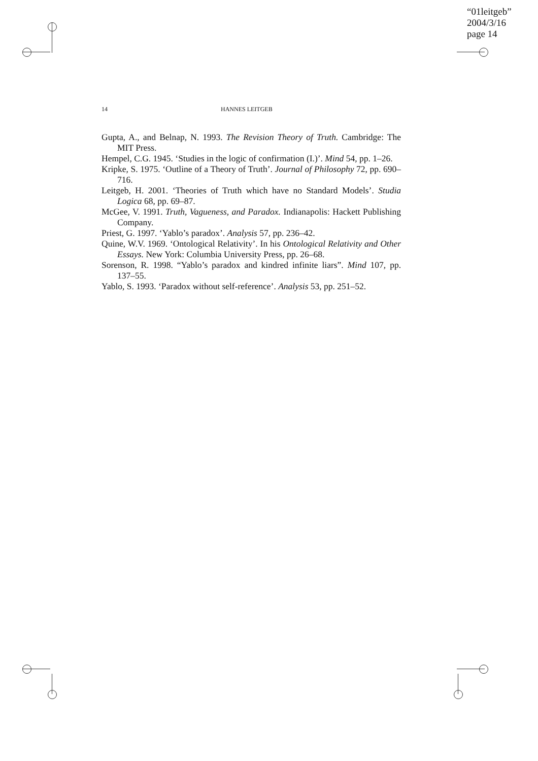“01leitgeb”
2004/3/16
page 14
14 HANNES LEITGEB
Gupta, A., and Belnap, N. 1993. The Revision Theory of Truth. Cambridge: The MIT Press.
Hempel, C.G. 1945. ‘Studies in the logic of confirmation (I.)’. Mind 54, pp. 1–26.
Kripke, S. 1975. ‘Outline of a Theory of Truth’. Journal of Philosophy 72, pp. 690–716.
Leitgeb, H. 2001. ‘Theories of Truth which have no Standard Models’. Studia Logica 68, pp. 69–87.
McGee, V. 1991. Truth, Vagueness, and Paradox. Indianapolis: Hackett Publishing Company.
Priest, G. 1997. ‘Yablo’s paradox’. Analysis 57, pp. 236–42.
Quine, W.V. 1969. ‘Ontological Relativity’. In his Ontological Relativity and Other Essays. New York: Columbia University Press, pp. 26–68.
Sorenson, R. 1998. “Yablo’s paradox and kindred infinite liars”. Mind 107, pp. 137–55.
Yablo, S. 1993. ‘Paradox without self-reference’. Analysis 53, pp. 251–52.